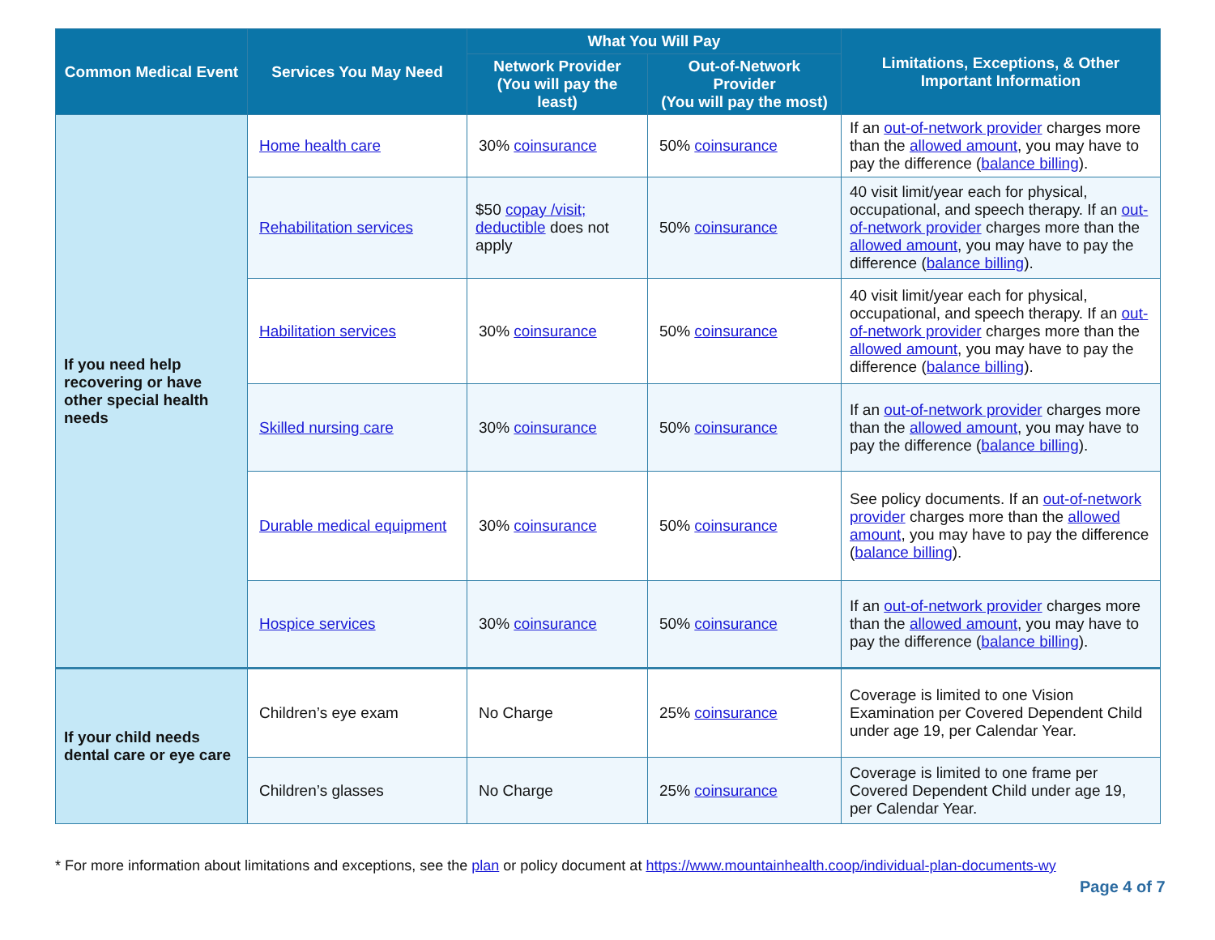| Common Medical Event | Services You May Need | What You Will Pay | | Limitations, Exceptions, & Other Important Information |
| --- | --- | --- | --- | --- |
| | | Network Provider (You will pay the least) | Out-of-Network Provider (You will pay the most) | |
| If you need help recovering or have other special health needs | Home health care | 30% coinsurance | 50% coinsurance | If an out-of-network provider charges more than the allowed amount , you may have to pay the difference ( balance billing ). |
| | Rehabilitation services | $50 copay /visit; deductible does not apply | 50% coinsurance | 40 visit limit/year each for physical, occupational, and speech therapy. If an out-of-network provider charges more than the allowed amount , you may have to pay the difference ( balance billing ). |
| | Habilitation services | 30% coinsurance | 50% coinsurance | 40 visit limit/year each for physical, occupational, and speech therapy. If an out-of-network provider charges more than the allowed amount , you may have to pay the difference ( balance billing ). |
| | Skilled nursing care | 30% coinsurance | 50% coinsurance | If an out-of-network provider charges more than the allowed amount , you may have to pay the difference ( balance billing ). |
| | Durable medical equipment | 30% coinsurance | 50% coinsurance | See policy documents. If an out-of-network provider charges more than the allowed amount , you may have to pay the difference ( balance billing ). |
| | Hospice services | 30% coinsurance | 50% coinsurance | If an out-of-network provider charges more than the allowed amount , you may have to pay the difference ( balance billing ). |
| If your child needs dental care or eye care | Children’s eye exam | No Charge | 25% coinsurance | Coverage is limited to one Vision Examination per Covered Dependent Child under age 19, per Calendar Year. |
| | Children’s glasses | No Charge | 25% coinsurance | Coverage is limited to one frame per Covered Dependent Child under age 19, per Calendar Year. |
* For more information about limitations and exceptions, see the plan or policy document at https://www.mountainhealth.coop/individual-plan-documents-wy
Page 4 of 7